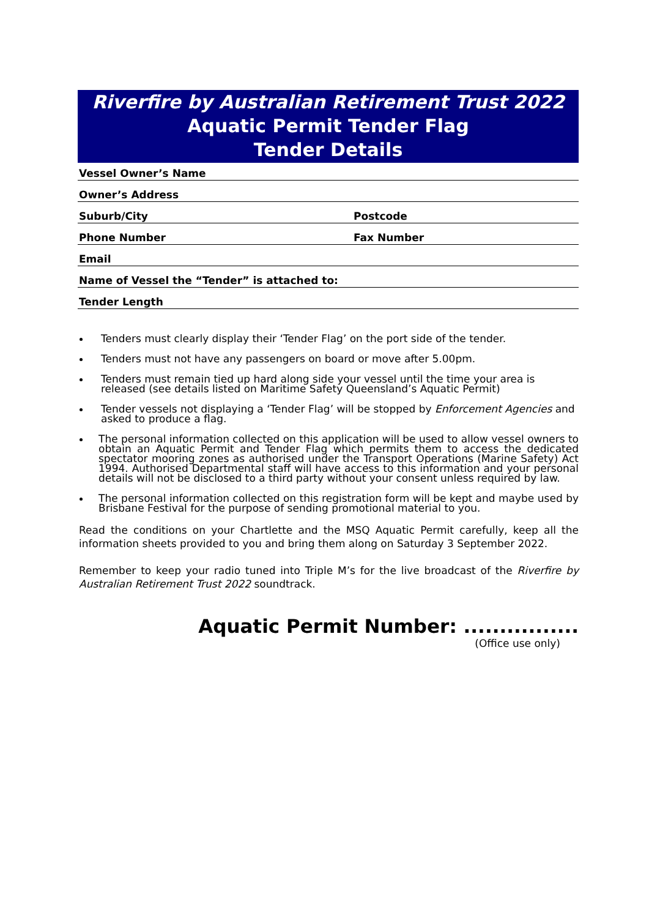Riverfire by Australian Retirement Trust 2022
Aquatic Permit Tender Flag
Tender Details
Vessel Owner’s Name
Owner’s Address
Suburb/City Postcode
Phone Number Fax Number
Email
Name of Vessel the “Tender” is attached to:
Tender Length
Tenders must clearly display their ‘Tender Flag’ on the port side of the tender.
Tenders must not have any passengers on board or move after 5.00pm.
Tenders must remain tied up hard along side your vessel until the time your area is released (see details listed on Maritime Safety Queensland’s Aquatic Permit)
Tender vessels not displaying a ‘Tender Flag’ will be stopped by Enforcement Agencies and asked to produce a flag.
The personal information collected on this application will be used to allow vessel owners to obtain an Aquatic Permit and Tender Flag which permits them to access the dedicated spectator mooring zones as authorised under the Transport Operations (Marine Safety) Act 1994. Authorised Departmental staff will have access to this information and your personal details will not be disclosed to a third party without your consent unless required by law.
The personal information collected on this registration form will be kept and maybe used by Brisbane Festival for the purpose of sending promotional material to you.
Read the conditions on your Chartlette and the MSQ Aquatic Permit carefully, keep all the information sheets provided to you and bring them along on Saturday 3 September 2022.
Remember to keep your radio tuned into Triple M’s for the live broadcast of the Riverfire by Australian Retirement Trust 2022 soundtrack.
Aquatic Permit Number: ................
(Office use only)